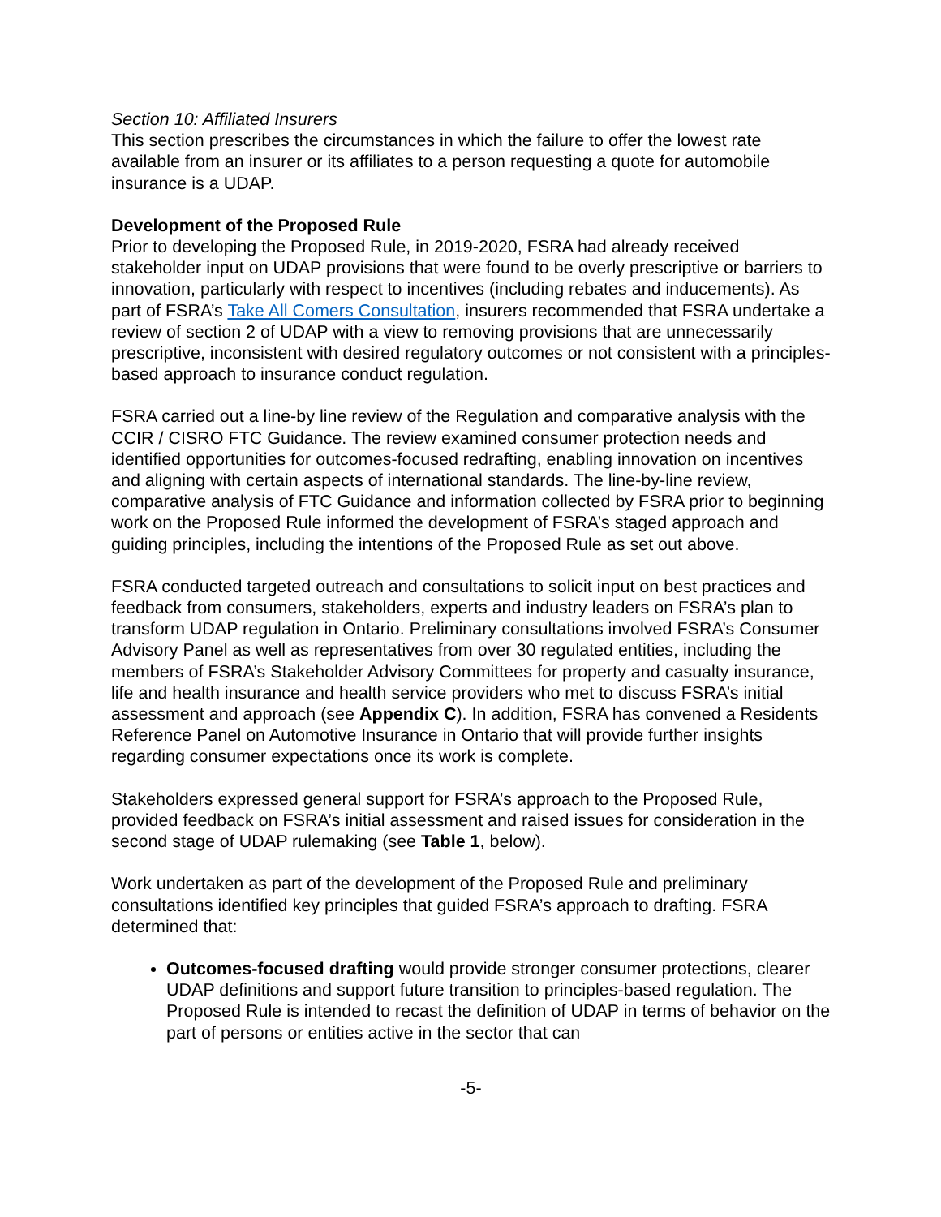Section 10: Affiliated Insurers
This section prescribes the circumstances in which the failure to offer the lowest rate available from an insurer or its affiliates to a person requesting a quote for automobile insurance is a UDAP.
Development of the Proposed Rule
Prior to developing the Proposed Rule, in 2019-2020, FSRA had already received stakeholder input on UDAP provisions that were found to be overly prescriptive or barriers to innovation, particularly with respect to incentives (including rebates and inducements). As part of FSRA’s Take All Comers Consultation, insurers recommended that FSRA undertake a review of section 2 of UDAP with a view to removing provisions that are unnecessarily prescriptive, inconsistent with desired regulatory outcomes or not consistent with a principles-based approach to insurance conduct regulation.
FSRA carried out a line-by line review of the Regulation and comparative analysis with the CCIR / CISRO FTC Guidance. The review examined consumer protection needs and identified opportunities for outcomes-focused redrafting, enabling innovation on incentives and aligning with certain aspects of international standards. The line-by-line review, comparative analysis of FTC Guidance and information collected by FSRA prior to beginning work on the Proposed Rule informed the development of FSRA’s staged approach and guiding principles, including the intentions of the Proposed Rule as set out above.
FSRA conducted targeted outreach and consultations to solicit input on best practices and feedback from consumers, stakeholders, experts and industry leaders on FSRA’s plan to transform UDAP regulation in Ontario. Preliminary consultations involved FSRA’s Consumer Advisory Panel as well as representatives from over 30 regulated entities, including the members of FSRA’s Stakeholder Advisory Committees for property and casualty insurance, life and health insurance and health service providers who met to discuss FSRA’s initial assessment and approach (see Appendix C). In addition, FSRA has convened a Residents Reference Panel on Automotive Insurance in Ontario that will provide further insights regarding consumer expectations once its work is complete.
Stakeholders expressed general support for FSRA’s approach to the Proposed Rule, provided feedback on FSRA’s initial assessment and raised issues for consideration in the second stage of UDAP rulemaking (see Table 1, below).
Work undertaken as part of the development of the Proposed Rule and preliminary consultations identified key principles that guided FSRA’s approach to drafting. FSRA determined that:
Outcomes-focused drafting would provide stronger consumer protections, clearer UDAP definitions and support future transition to principles-based regulation. The Proposed Rule is intended to recast the definition of UDAP in terms of behavior on the part of persons or entities active in the sector that can
-5-